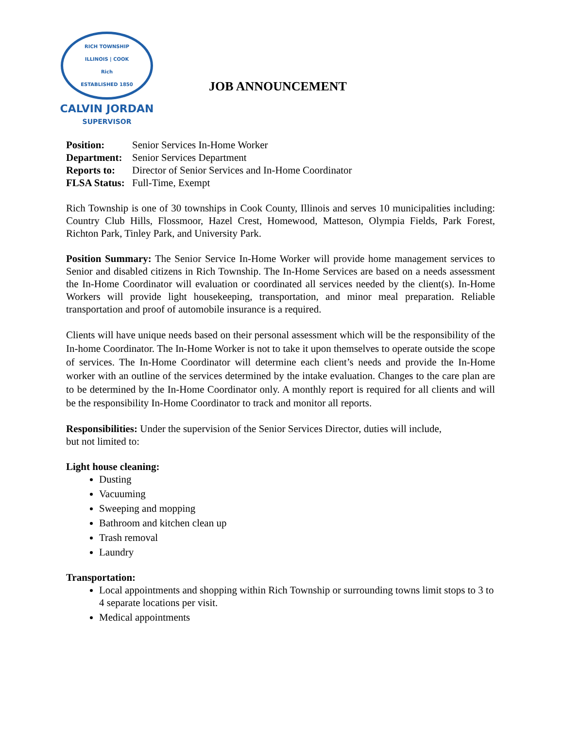RICH TOWNSHIP
ILLINOIS | COOK
Rich
ESTABLISHED 1850
CALVIN JORDAN
SUPERVISOR
JOB ANNOUNCEMENT
| Position: | Senior Services In-Home Worker |
| Department: | Senior Services Department |
| Reports to: | Director of Senior Services and In-Home Coordinator |
| FLSA Status: | Full-Time, Exempt |
Rich Township is one of 30 townships in Cook County, Illinois and serves 10 municipalities including: Country Club Hills, Flossmoor, Hazel Crest, Homewood, Matteson, Olympia Fields, Park Forest, Richton Park, Tinley Park, and University Park.
Position Summary: The Senior Service In-Home Worker will provide home management services to Senior and disabled citizens in Rich Township. The In-Home Services are based on a needs assessment the In-Home Coordinator will evaluation or coordinated all services needed by the client(s). In-Home Workers will provide light housekeeping, transportation, and minor meal preparation. Reliable transportation and proof of automobile insurance is a required.
Clients will have unique needs based on their personal assessment which will be the responsibility of the In-home Coordinator. The In-Home Worker is not to take it upon themselves to operate outside the scope of services. The In-Home Coordinator will determine each client’s needs and provide the In-Home worker with an outline of the services determined by the intake evaluation. Changes to the care plan are to be determined by the In-Home Coordinator only. A monthly report is required for all clients and will be the responsibility In-Home Coordinator to track and monitor all reports.
Responsibilities: Under the supervision of the Senior Services Director, duties will include,
but not limited to:
Light house cleaning:
Dusting
Vacuuming
Sweeping and mopping
Bathroom and kitchen clean up
Trash removal
Laundry
Transportation:
Local appointments and shopping within Rich Township or surrounding towns limit stops to 3 to 4 separate locations per visit.
Medical appointments